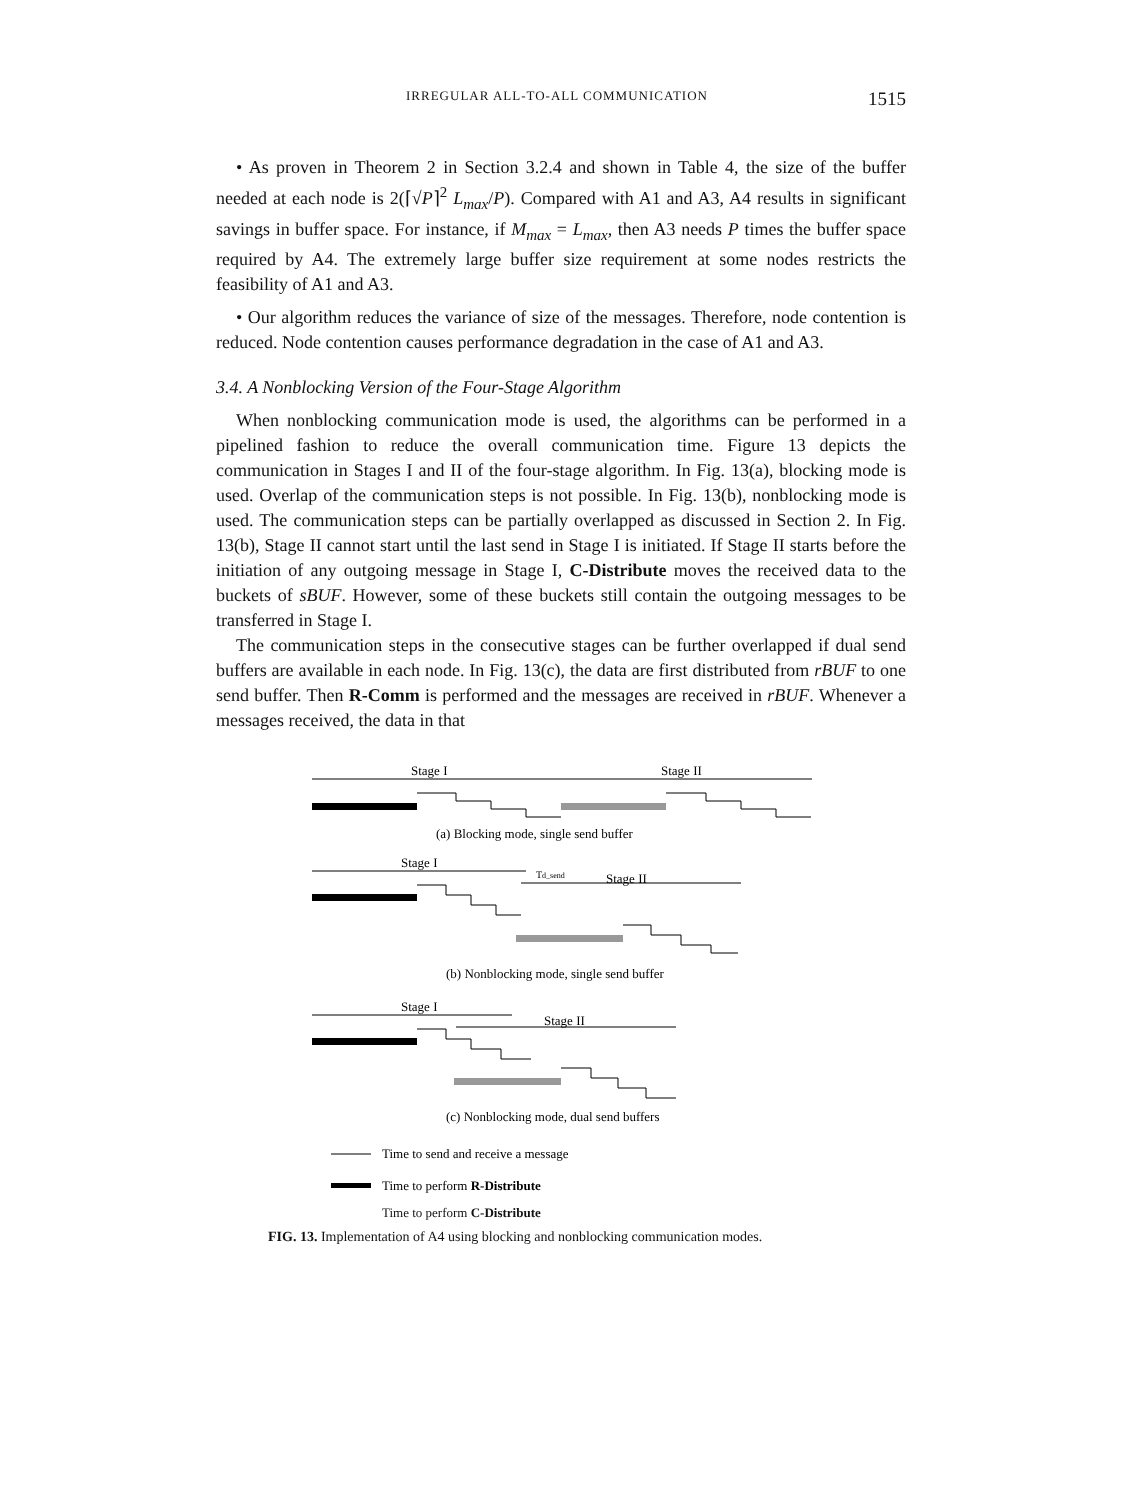IRREGULAR ALL-TO-ALL COMMUNICATION 1515
• As proven in Theorem 2 in Section 3.2.4 and shown in Table 4, the size of the buffer needed at each node is 2(⌈√P⌉<sup>2</sup> L<sub>max</sub>/P). Compared with A1 and A3, A4 results in significant savings in buffer space. For instance, if M<sub>max</sub> = L<sub>max</sub>, then A3 needs P times the buffer space required by A4. The extremely large buffer size requirement at some nodes restricts the feasibility of A1 and A3.
• Our algorithm reduces the variance of size of the messages. Therefore, node contention is reduced. Node contention causes performance degradation in the case of A1 and A3.
3.4. A Nonblocking Version of the Four-Stage Algorithm
When nonblocking communication mode is used, the algorithms can be performed in a pipelined fashion to reduce the overall communication time. Figure 13 depicts the communication in Stages I and II of the four-stage algorithm. In Fig. 13(a), blocking mode is used. Overlap of the communication steps is not possible. In Fig. 13(b), nonblocking mode is used. The communication steps can be partially overlapped as discussed in Section 2. In Fig. 13(b), Stage II cannot start until the last send in Stage I is initiated. If Stage II starts before the initiation of any outgoing message in Stage I, C-Distribute moves the received data to the buckets of sBUF. However, some of these buckets still contain the outgoing messages to be transferred in Stage I.
The communication steps in the consecutive stages can be further overlapped if dual send buffers are available in each node. In Fig. 13(c), the data are first distributed from rBUF to one send buffer. Then R-Comm is performed and the messages are received in rBUF. Whenever a messages received, the data in that
Stage I
Stage II
(a) Blocking mode, single send buffer
Stage I
Stage II
Td_send
(b) Nonblocking mode, single send buffer
Stage I
Stage II
(c) Nonblocking mode, dual send buffers
Time to send and receive a message
Time to perform R-Distribute
Time to perform C-Distribute
FIG. 13. Implementation of A4 using blocking and nonblocking communication modes.